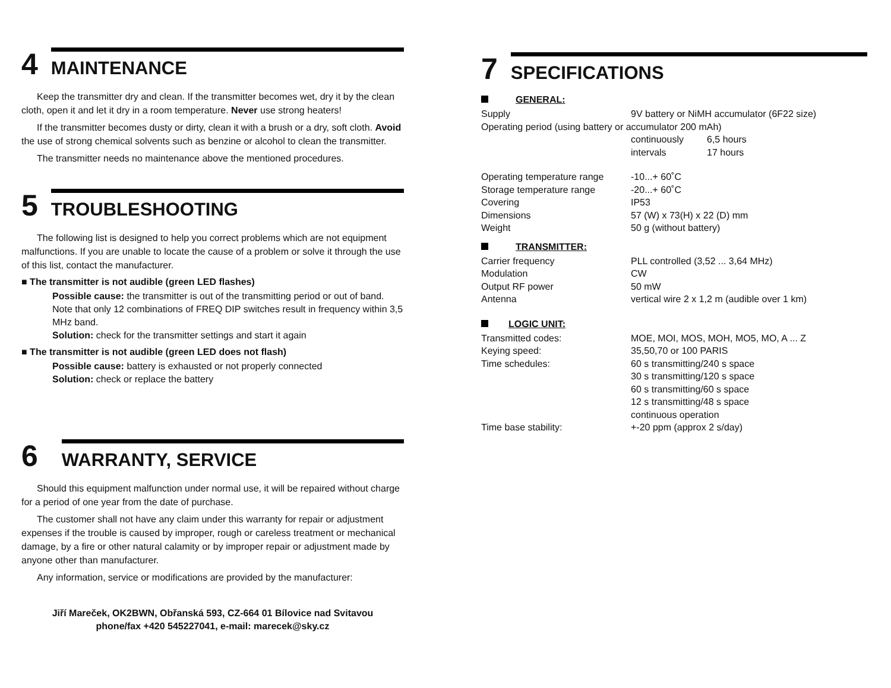4 MAINTENANCE
Keep the transmitter dry and clean. If the transmitter becomes wet, dry it by the clean cloth, open it and let it dry in a room temperature. Never use strong heaters!
If the transmitter becomes dusty or dirty, clean it with a brush or a dry, soft cloth. Avoid the use of strong chemical solvents such as benzine or alcohol to clean the transmitter.
The transmitter needs no maintenance above the mentioned procedures.
5 TROUBLESHOOTING
The following list is designed to help you correct problems which are not equipment malfunctions. If you are unable to locate the cause of a problem or solve it through the use of this list, contact the manufacturer.
■ The transmitter is not audible (green LED flashes)
Possible cause: the transmitter is out of the transmitting period or out of band. Note that only 12 combinations of FREQ DIP switches result in frequency within 3,5 MHz band.
Solution: check for the transmitter settings and start it again
■ The transmitter is not audible (green LED does not flash)
Possible cause: battery is exhausted or not properly connected
Solution: check or replace the battery
6 WARRANTY, SERVICE
Should this equipment malfunction under normal use, it will be repaired without charge for a period of one year from the date of purchase.
The customer shall not have any claim under this warranty for repair or adjustment expenses if the trouble is caused by improper, rough or careless treatment or mechanical damage, by a fire or other natural calamity or by improper repair or adjustment made by anyone other than manufacturer.
Any information, service or modifications are provided by the manufacturer:
Jiří Mareček, OK2BWN, Obřanská 593, CZ-664 01 Bílovice nad Svitavou
phone/fax +420 545227041, e-mail: marecek@sky.cz
7 SPECIFICATIONS
GENERAL:
| Supply | 9V battery or NiMH accumulator (6F22 size) | |
| Operating period (using battery or accumulator 200 mAh) | | |
| | continuously | 6,5 hours |
| | intervals | 17 hours |
| Operating temperature range | -10...+ 60˚C | |
| Storage temperature range | -20...+ 60˚C | |
| Covering | IP53 | |
| Dimensions | 57 (W) x 73(H) x 22 (D) mm | |
| Weight | 50 g (without battery) | |
TRANSMITTER:
| Carrier frequency | PLL controlled (3,52 ... 3,64 MHz) |
| Modulation | CW |
| Output RF power | 50 mW |
| Antenna | vertical wire 2 x 1,2 m (audible over 1 km) |
LOGIC UNIT:
| Transmitted codes: | MOE, MOI, MOS, MOH, MO5, MO, A ... Z |
| Keying speed: | 35,50,70 or 100 PARIS |
| Time schedules: | 60 s transmitting/240 s space 30 s transmitting/120 s space 60 s transmitting/60 s space 12 s transmitting/48 s space continuous operation |
| Time base stability: | +-20 ppm (approx 2 s/day) |